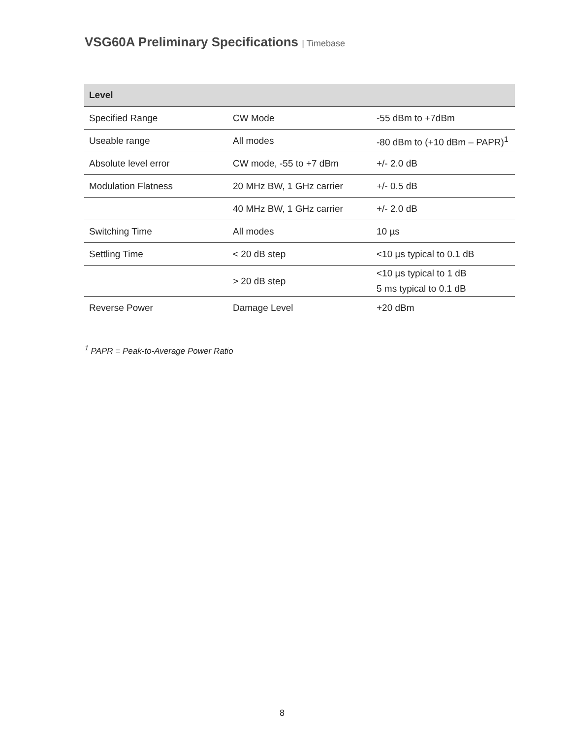VSG60A Preliminary Specifications | Timebase
| Level | | |
| --- | --- | --- |
| Specified Range | CW Mode | -55 dBm to +7dBm |
| Useable range | All modes | -80 dBm to (+10 dBm – PAPR)<sup>1</sup> |
| Absolute level error | CW mode, -55 to +7 dBm | +/- 2.0 dB |
| Modulation Flatness | 20 MHz BW, 1 GHz carrier | +/- 0.5 dB |
| | 40 MHz BW, 1 GHz carrier | +/- 2.0 dB |
| Switching Time | All modes | 10 µs |
| Settling Time | < 20 dB step | <10 µs typical to 0.1 dB |
| | > 20 dB step | <10 µs typical to 1 dB 5 ms typical to 0.1 dB |
| Reverse Power | Damage Level | +20 dBm |
<sup>1</sup> PAPR = Peak-to-Average Power Ratio
8